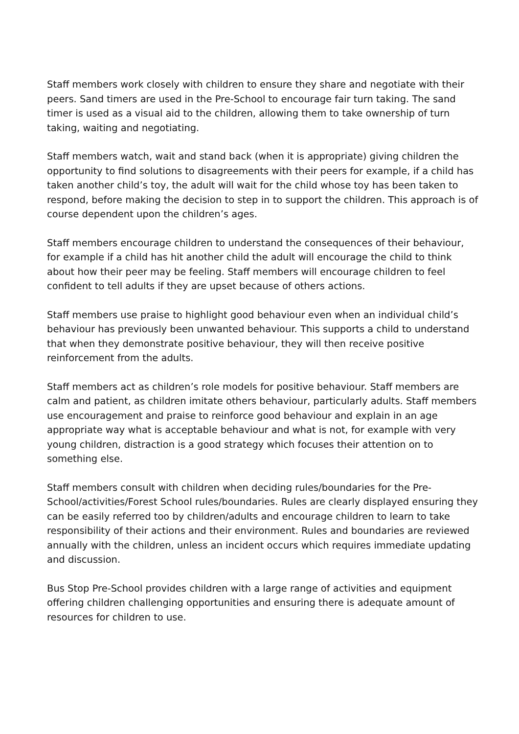Staff members work closely with children to ensure they share and negotiate with their peers. Sand timers are used in the Pre-School to encourage fair turn taking. The sand timer is used as a visual aid to the children, allowing them to take ownership of turn taking, waiting and negotiating.
Staff members watch, wait and stand back (when it is appropriate) giving children the opportunity to find solutions to disagreements with their peers for example, if a child has taken another child’s toy, the adult will wait for the child whose toy has been taken to respond, before making the decision to step in to support the children. This approach is of course dependent upon the children’s ages.
Staff members encourage children to understand the consequences of their behaviour, for example if a child has hit another child the adult will encourage the child to think about how their peer may be feeling. Staff members will encourage children to feel confident to tell adults if they are upset because of others actions.
Staff members use praise to highlight good behaviour even when an individual child’s behaviour has previously been unwanted behaviour. This supports a child to understand that when they demonstrate positive behaviour, they will then receive positive reinforcement from the adults.
Staff members act as children’s role models for positive behaviour. Staff members are calm and patient, as children imitate others behaviour, particularly adults. Staff members use encouragement and praise to reinforce good behaviour and explain in an age appropriate way what is acceptable behaviour and what is not, for example with very young children, distraction is a good strategy which focuses their attention on to something else.
Staff members consult with children when deciding rules/boundaries for the Pre-School/activities/Forest School rules/boundaries. Rules are clearly displayed ensuring they can be easily referred too by children/adults and encourage children to learn to take responsibility of their actions and their environment. Rules and boundaries are reviewed annually with the children, unless an incident occurs which requires immediate updating and discussion.
Bus Stop Pre-School provides children with a large range of activities and equipment offering children challenging opportunities and ensuring there is adequate amount of resources for children to use.